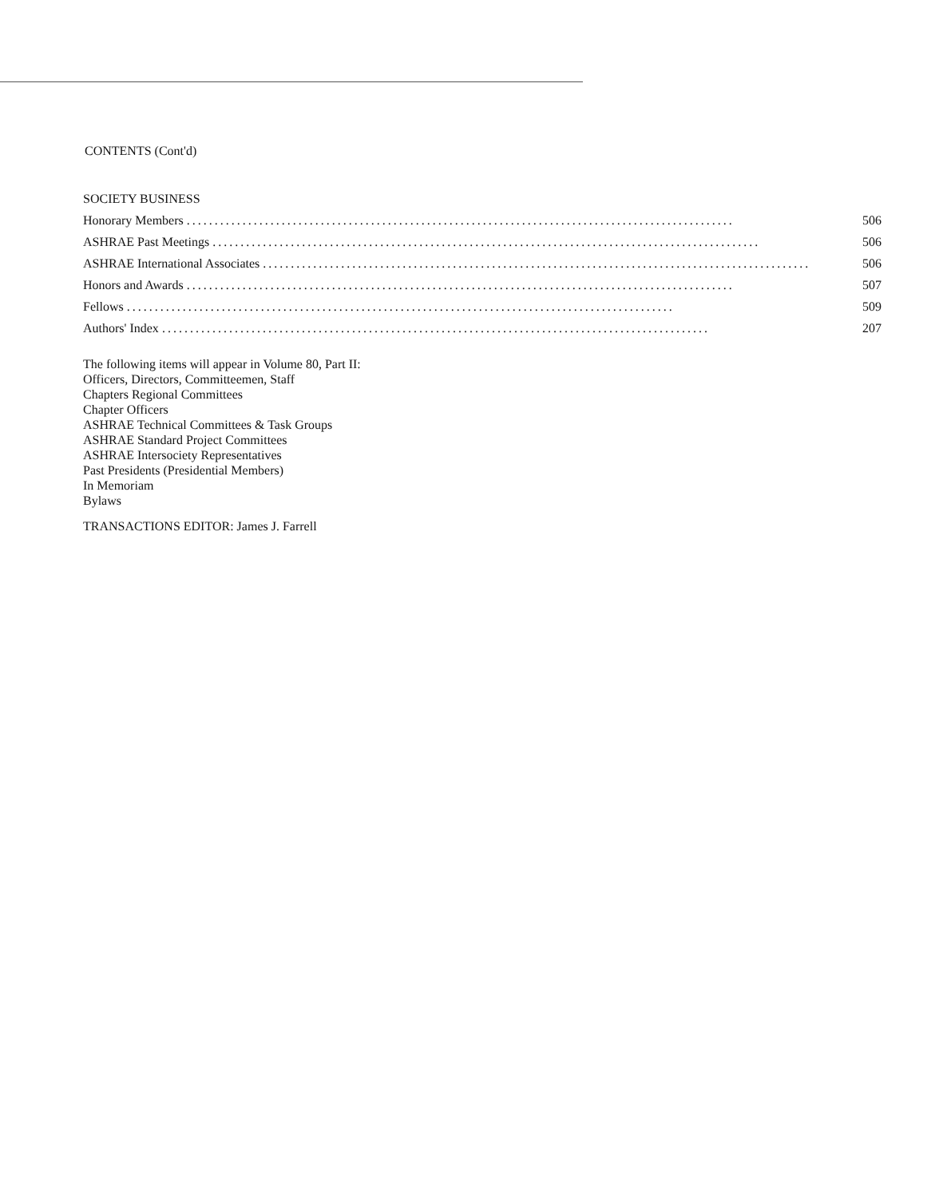CONTENTS (Cont'd)
SOCIETY BUSINESS
Honorary Members.................................................................................................. 506
ASHRAE Past Meetings.................................................................................................. 506
ASHRAE International Associates.................................................................................................. 506
Honors and Awards.................................................................................................. 507
Fellows.................................................................................................. 509
Authors' Index.................................................................................................. 207
The following items will appear in Volume 80, Part II:
Officers, Directors, Committeemen, Staff
Chapters Regional Committees
Chapter Officers
ASHRAE Technical Committees & Task Groups
ASHRAE Standard Project Committees
ASHRAE Intersociety Representatives
Past Presidents (Presidential Members)
In Memoriam
Bylaws
TRANSACTIONS EDITOR: James J. Farrell